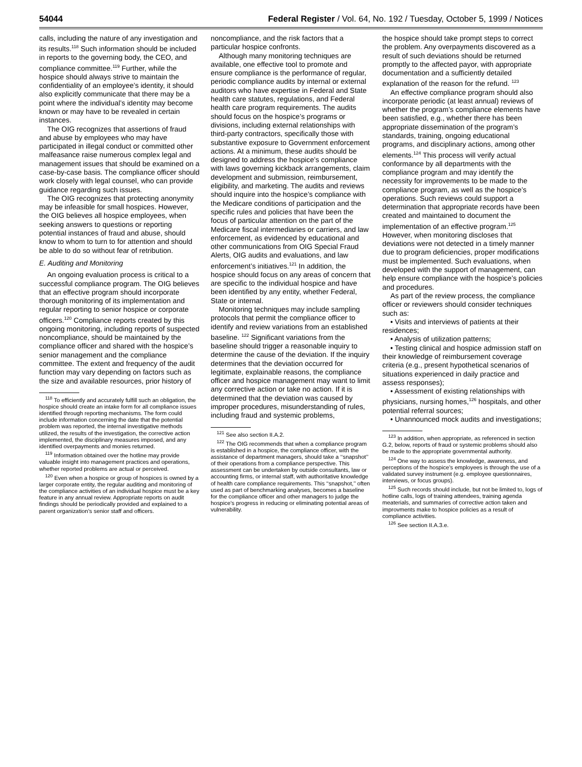54044 Federal Register / Vol. 64, No. 192 / Tuesday, October 5, 1999 / Notices
calls, including the nature of any investigation and its results.<sup>118</sup> Such information should be included in reports to the governing body, the CEO, and compliance committee.<sup>119</sup> Further, while the hospice should always strive to maintain the confidentiality of an employee’s identity, it should also explicitly communicate that there may be a point where the individual’s identity may become known or may have to be revealed in certain instances.
The OIG recognizes that assertions of fraud and abuse by employees who may have participated in illegal conduct or committed other malfeasance raise numerous complex legal and management issues that should be examined on a case-by-case basis. The compliance officer should work closely with legal counsel, who can provide guidance regarding such issues.
The OIG recognizes that protecting anonymity may be infeasible for small hospices. However, the OIG believes all hospice employees, when seeking answers to questions or reporting potential instances of fraud and abuse, should know to whom to turn to for attention and should be able to do so without fear of retribution.
E. Auditing and Monitoring
An ongoing evaluation process is critical to a successful compliance program. The OIG believes that an effective program should incorporate thorough monitoring of its implementation and regular reporting to senior hospice or corporate officers.<sup>120</sup> Compliance reports created by this ongoing monitoring, including reports of suspected noncompliance, should be maintained by the compliance officer and shared with the hospice’s senior management and the compliance committee. The extent and frequency of the audit function may vary depending on factors such as the size and available resources, prior history of
<sup>118</sup> To efficiently and accurately fulfill such an obligation, the hospice should create an intake form for all compliance issues identified through reporting mechanisms. The form could include information concerning the date that the potential problem was reported, the internal investigative methods utilized, the results of the investigation, the corrective action implemented, the disciplinary measures imposed, and any identified overpayments and monies returned.
<sup>119</sup> Information obtained over the hotline may provide valuable insight into management practices and operations, whether reported problems are actual or perceived.
<sup>120</sup> Even when a hospice or group of hospices is owned by a larger corporate entity, the regular auditing and monitoring of the compliance activities of an individual hospice must be a key feature in any annual review. Appropriate reports on audit findings should be periodically provided and explained to a parent organization’s senior staff and officers.
noncompliance, and the risk factors that a particular hospice confronts.
Although many monitoring techniques are available, one effective tool to promote and ensure compliance is the performance of regular, periodic compliance audits by internal or external auditors who have expertise in Federal and State health care statutes, regulations, and Federal health care program requirements. The audits should focus on the hospice’s programs or divisions, including external relationships with third-party contractors, specifically those with substantive exposure to Government enforcement actions. At a minimum, these audits should be designed to address the hospice’s compliance with laws governing kickback arrangements, claim development and submission, reimbursement, eligibility, and marketing. The audits and reviews should inquire into the hospice’s compliance with the Medicare conditions of participation and the specific rules and policies that have been the focus of particular attention on the part of the Medicare fiscal intermediaries or carriers, and law enforcement, as evidenced by educational and other communications from OIG Special Fraud Alerts, OIG audits and evaluations, and law enforcement’s initiatives.<sup>121</sup> In addition, the hospice should focus on any areas of concern that are specific to the individual hospice and have been identified by any entity, whether Federal, State or internal.
Monitoring techniques may include sampling protocols that permit the compliance officer to identify and review variations from an established baseline. <sup>122</sup> Significant variations from the baseline should trigger a reasonable inquiry to determine the cause of the deviation. If the inquiry determines that the deviation occurred for legitimate, explainable reasons, the compliance officer and hospice management may want to limit any corrective action or take no action. If it is determined that the deviation was caused by improper procedures, misunderstanding of rules, including fraud and systemic problems,
<sup>121</sup> See also section II.A.2.
<sup>122</sup> The OIG recommends that when a compliance program is established in a hospice, the compliance officer, with the assistance of department managers, should take a ‘‘snapshot’’ of their operations from a compliance perspective. This assessment can be undertaken by outside consultants, law or accounting firms, or internal staff, with authoritative knowledge of health care compliance requirements. This ‘‘snapshot,’’ often used as part of benchmarking analyses, becomes a baseline for the compliance officer and other managers to judge the hospice’s progress in reducing or eliminating potential areas of vulnerability.
the hospice should take prompt steps to correct the problem. Any overpayments discovered as a result of such deviations should be returned promptly to the affected payor, with appropriate documentation and a sufficiently detailed explanation of the reason for the refund. <sup>123</sup>
An effective compliance program should also incorporate periodic (at least annual) reviews of whether the program’s compliance elements have been satisfied, e.g., whether there has been appropriate dissemination of the program’s standards, training, ongoing educational programs, and disciplinary actions, among other elements.<sup>124</sup> This process will verify actual conformance by all departments with the compliance program and may identify the necessity for improvements to be made to the compliance program, as well as the hospice’s operations. Such reviews could support a determination that appropriate records have been created and maintained to document the implementation of an effective program.<sup>125</sup> However, when monitoring discloses that deviations were not detected in a timely manner due to program deficiencies, proper modifications must be implemented. Such evaluations, when developed with the support of management, can help ensure compliance with the hospice’s policies and procedures.
As part of the review process, the compliance officer or reviewers should consider techniques such as:
• Visits and interviews of patients at their residences;
• Analysis of utilization patterns;
• Testing clinical and hospice admission staff on their knowledge of reimbursement coverage criteria (e.g., present hypothetical scenarios of situations experienced in daily practice and assess responses);
• Assessment of existing relationships with physicians, nursing homes,<sup>126</sup> hospitals, and other potential referral sources;
• Unannounced mock audits and investigations;
<sup>123</sup> In addition, when appropriate, as referenced in section G.2, below, reports of fraud or systemic problems should also be made to the appropriate governmental authority.
<sup>124</sup> One way to assess the knowledge, awareness, and perceptions of the hospice’s employees is through the use of a validated survey instrument (e.g. employee questionnaires, interviews, or focus groups).
<sup>125</sup> Such records should include, but not be limited to, logs of hotline calls, logs of training attendees, training agenda meaterials, and summaries of corrective action taken and improvments make to hospice policies as a result of compliance activities.
<sup>126</sup> See section II.A.3.e.